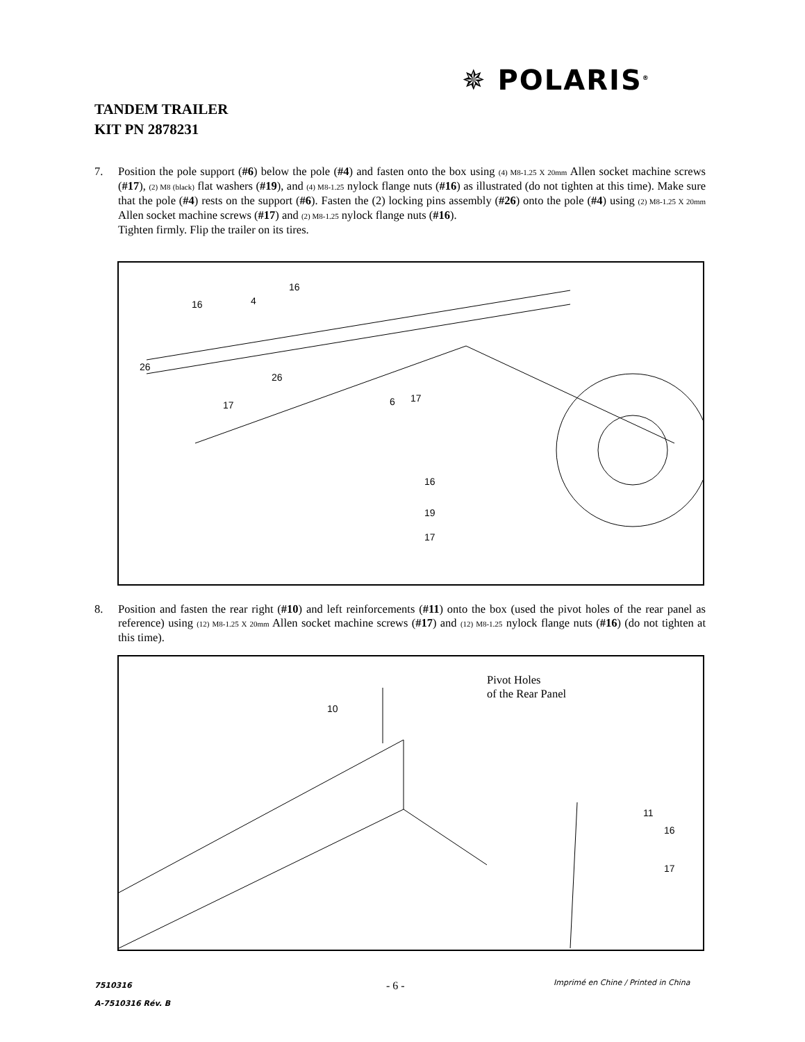✵ POLARIS<sup>®</sup>
TANDEM TRAILER
KIT PN 2878231
7. Position the pole support (#6) below the pole (#4) and fasten onto the box using (4) M8-1.25 X 20mm Allen socket machine screws (#17), (2) M8 (black) flat washers (#19), and (4) M8-1.25 nylock flange nuts (#16) as illustrated (do not tighten at this time). Make sure that the pole (#4) rests on the support (#6). Fasten the (2) locking pins assembly (#26) onto the pole (#4) using (2) M8-1.25 X 20mm Allen socket machine screws (#17) and (2) M8-1.25 nylock flange nuts (#16).
Tighten firmly. Flip the trailer on its tires.
16
4
16
26
26
17
17
6
16
19
17
8. Position and fasten the rear right (#10) and left reinforcements (#11) onto the box (used the pivot holes of the rear panel as reference) using (12) M8-1.25 X 20mm Allen socket machine screws (#17) and (12) M8-1.25 nylock flange nuts (#16) (do not tighten at this time).
Pivot Holes
of the Rear Panel
10
11
16
17
7510316
A-7510316 Rév. B
- 6 -
Imprimé en Chine / Printed in China